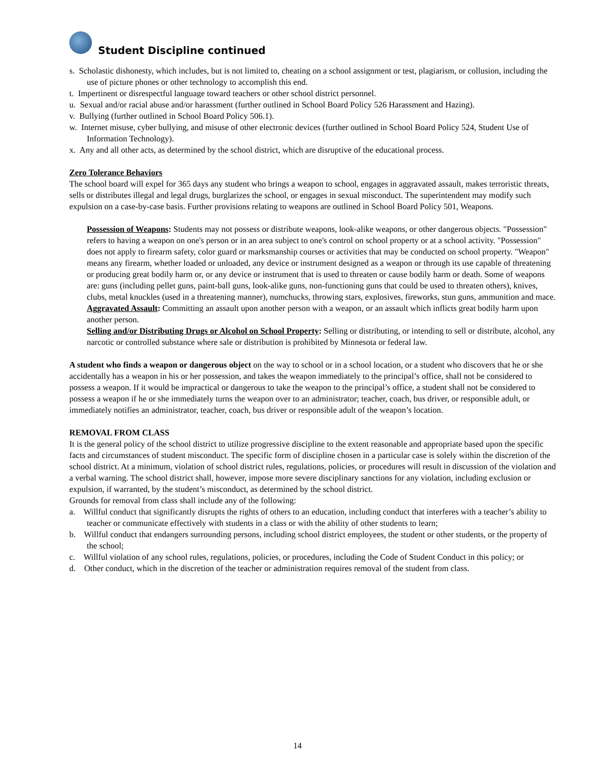Student Discipline continued
s. Scholastic dishonesty, which includes, but is not limited to, cheating on a school assignment or test, plagiarism, or collusion, including the use of picture phones or other technology to accomplish this end.
t. Impertinent or disrespectful language toward teachers or other school district personnel.
u. Sexual and/or racial abuse and/or harassment (further outlined in School Board Policy 526 Harassment and Hazing).
v. Bullying (further outlined in School Board Policy 506.1).
w. Internet misuse, cyber bullying, and misuse of other electronic devices (further outlined in School Board Policy 524, Student Use of Information Technology).
x. Any and all other acts, as determined by the school district, which are disruptive of the educational process.
Zero Tolerance Behaviors
The school board will expel for 365 days any student who brings a weapon to school, engages in aggravated assault, makes terroristic threats, sells or distributes illegal and legal drugs, burglarizes the school, or engages in sexual misconduct. The superintendent may modify such expulsion on a case-by-case basis. Further provisions relating to weapons are outlined in School Board Policy 501, Weapons.
Possession of Weapons: Students may not possess or distribute weapons, look-alike weapons, or other dangerous objects. "Possession" refers to having a weapon on one's person or in an area subject to one's control on school property or at a school activity. "Possession" does not apply to firearm safety, color guard or marksmanship courses or activities that may be conducted on school property. "Weapon" means any firearm, whether loaded or unloaded, any device or instrument designed as a weapon or through its use capable of threatening or producing great bodily harm or, or any device or instrument that is used to threaten or cause bodily harm or death. Some of weapons are: guns (including pellet guns, paint-ball guns, look-alike guns, non-functioning guns that could be used to threaten others), knives, clubs, metal knuckles (used in a threatening manner), numchucks, throwing stars, explosives, fireworks, stun guns, ammunition and mace.
Aggravated Assault: Committing an assault upon another person with a weapon, or an assault which inflicts great bodily harm upon another person.
Selling and/or Distributing Drugs or Alcohol on School Property: Selling or distributing, or intending to sell or distribute, alcohol, any narcotic or controlled substance where sale or distribution is prohibited by Minnesota or federal law.
A student who finds a weapon or dangerous object on the way to school or in a school location, or a student who discovers that he or she accidentally has a weapon in his or her possession, and takes the weapon immediately to the principal’s office, shall not be considered to possess a weapon. If it would be impractical or dangerous to take the weapon to the principal’s office, a student shall not be considered to possess a weapon if he or she immediately turns the weapon over to an administrator; teacher, coach, bus driver, or responsible adult, or immediately notifies an administrator, teacher, coach, bus driver or responsible adult of the weapon’s location.
REMOVAL FROM CLASS
It is the general policy of the school district to utilize progressive discipline to the extent reasonable and appropriate based upon the specific facts and circumstances of student misconduct. The specific form of discipline chosen in a particular case is solely within the discretion of the school district. At a minimum, violation of school district rules, regulations, policies, or procedures will result in discussion of the violation and a verbal warning. The school district shall, however, impose more severe disciplinary sanctions for any violation, including exclusion or expulsion, if warranted, by the student’s misconduct, as determined by the school district.
Grounds for removal from class shall include any of the following:
a. Willful conduct that significantly disrupts the rights of others to an education, including conduct that interferes with a teacher’s ability to teacher or communicate effectively with students in a class or with the ability of other students to learn;
b. Willful conduct that endangers surrounding persons, including school district employees, the student or other students, or the property of the school;
c. Willful violation of any school rules, regulations, policies, or procedures, including the Code of Student Conduct in this policy; or
d. Other conduct, which in the discretion of the teacher or administration requires removal of the student from class.
14